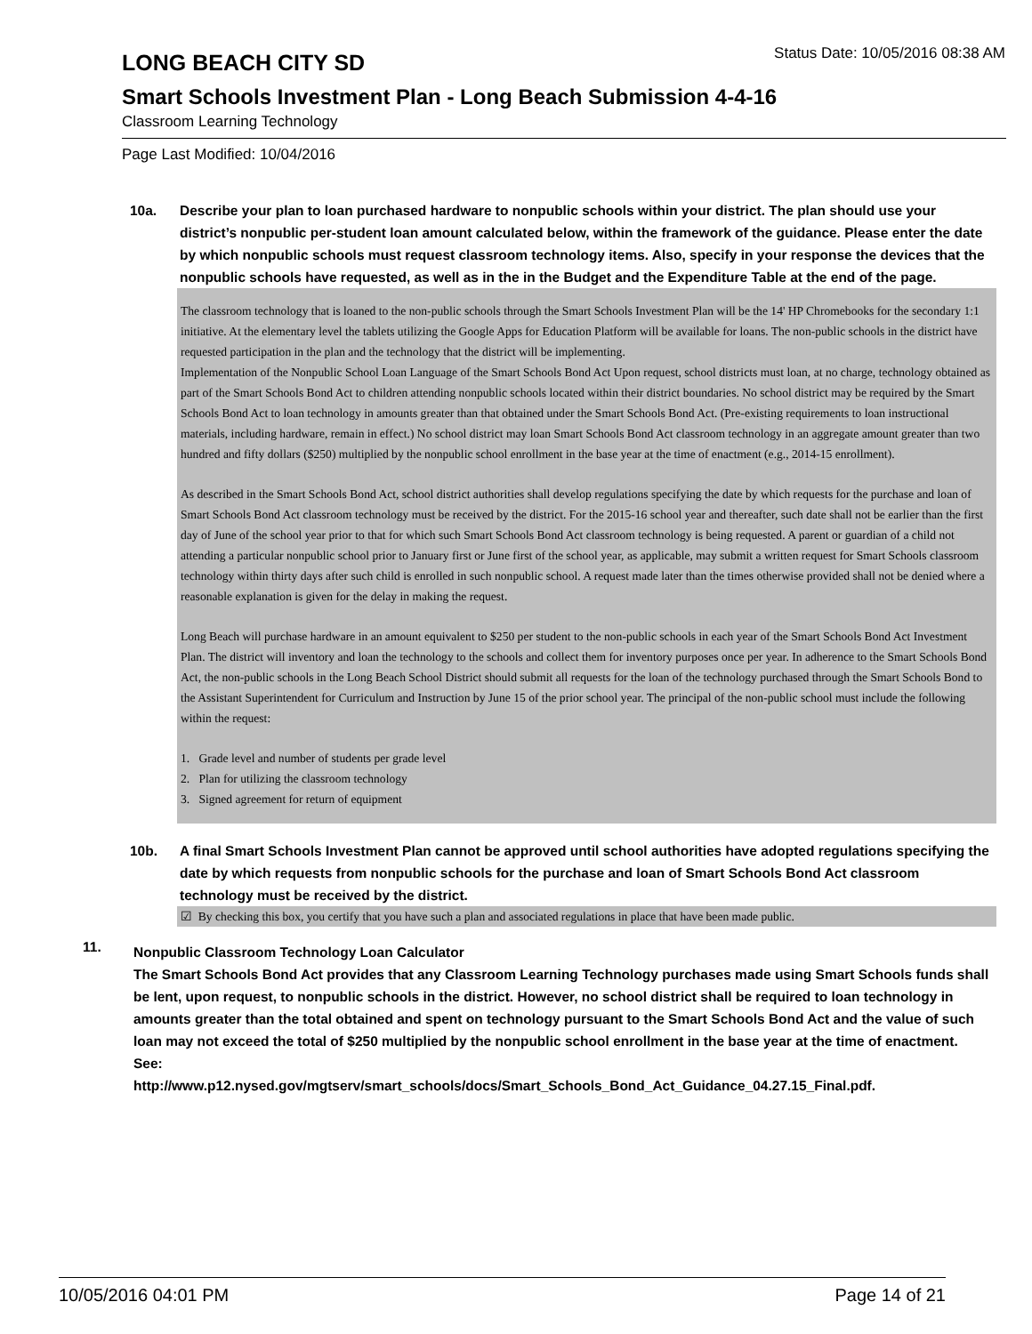LONG BEACH CITY SD
Status Date: 10/05/2016 08:38 AM
Smart Schools Investment Plan - Long Beach Submission 4-4-16
Classroom Learning Technology
Page Last Modified: 10/04/2016
10a. Describe your plan to loan purchased hardware to nonpublic schools within your district. The plan should use your district’s nonpublic per-student loan amount calculated below, within the framework of the guidance. Please enter the date by which nonpublic schools must request classroom technology items. Also, specify in your response the devices that the nonpublic schools have requested, as well as in the in the Budget and the Expenditure Table at the end of the page.
The classroom technology that is loaned to the non-public schools through the Smart Schools Investment Plan will be the 14' HP Chromebooks for the secondary 1:1 initiative. At the elementary level the tablets utilizing the Google Apps for Education Platform will be available for loans. The non-public schools in the district have requested participation in the plan and the technology that the district will be implementing.
Implementation of the Nonpublic School Loan Language of the Smart Schools Bond Act Upon request, school districts must loan, at no charge, technology obtained as part of the Smart Schools Bond Act to children attending nonpublic schools located within their district boundaries. No school district may be required by the Smart Schools Bond Act to loan technology in amounts greater than that obtained under the Smart Schools Bond Act. (Pre-existing requirements to loan instructional materials, including hardware, remain in effect.) No school district may loan Smart Schools Bond Act classroom technology in an aggregate amount greater than two hundred and fifty dollars ($250) multiplied by the nonpublic school enrollment in the base year at the time of enactment (e.g., 2014-15 enrollment).
As described in the Smart Schools Bond Act, school district authorities shall develop regulations specifying the date by which requests for the purchase and loan of Smart Schools Bond Act classroom technology must be received by the district. For the 2015-16 school year and thereafter, such date shall not be earlier than the first day of June of the school year prior to that for which such Smart Schools Bond Act classroom technology is being requested. A parent or guardian of a child not attending a particular nonpublic school prior to January first or June first of the school year, as applicable, may submit a written request for Smart Schools classroom technology within thirty days after such child is enrolled in such nonpublic school. A request made later than the times otherwise provided shall not be denied where a reasonable explanation is given for the delay in making the request.
Long Beach will purchase hardware in an amount equivalent to $250 per student to the non-public schools in each year of the Smart Schools Bond Act Investment Plan. The district will inventory and loan the technology to the schools and collect them for inventory purposes once per year. In adherence to the Smart Schools Bond Act, the non-public schools in the Long Beach School District should submit all requests for the loan of the technology purchased through the Smart Schools Bond to the Assistant Superintendent for Curriculum and Instruction by June 15 of the prior school year. The principal of the non-public school must include the following within the request:
1. Grade level and number of students per grade level
2. Plan for utilizing the classroom technology
3. Signed agreement for return of equipment
10b. A final Smart Schools Investment Plan cannot be approved until school authorities have adopted regulations specifying the date by which requests from nonpublic schools for the purchase and loan of Smart Schools Bond Act classroom technology must be received by the district.
☑ By checking this box, you certify that you have such a plan and associated regulations in place that have been made public.
11.
Nonpublic Classroom Technology Loan Calculator
The Smart Schools Bond Act provides that any Classroom Learning Technology purchases made using Smart Schools funds shall be lent, upon request, to nonpublic schools in the district. However, no school district shall be required to loan technology in amounts greater than the total obtained and spent on technology pursuant to the Smart Schools Bond Act and the value of such loan may not exceed the total of $250 multiplied by the nonpublic school enrollment in the base year at the time of enactment.
See:
http://www.p12.nysed.gov/mgtserv/smart_schools/docs/Smart_Schools_Bond_Act_Guidance_04.27.15_Final.pdf.
10/05/2016 04:01 PM Page 14 of 21